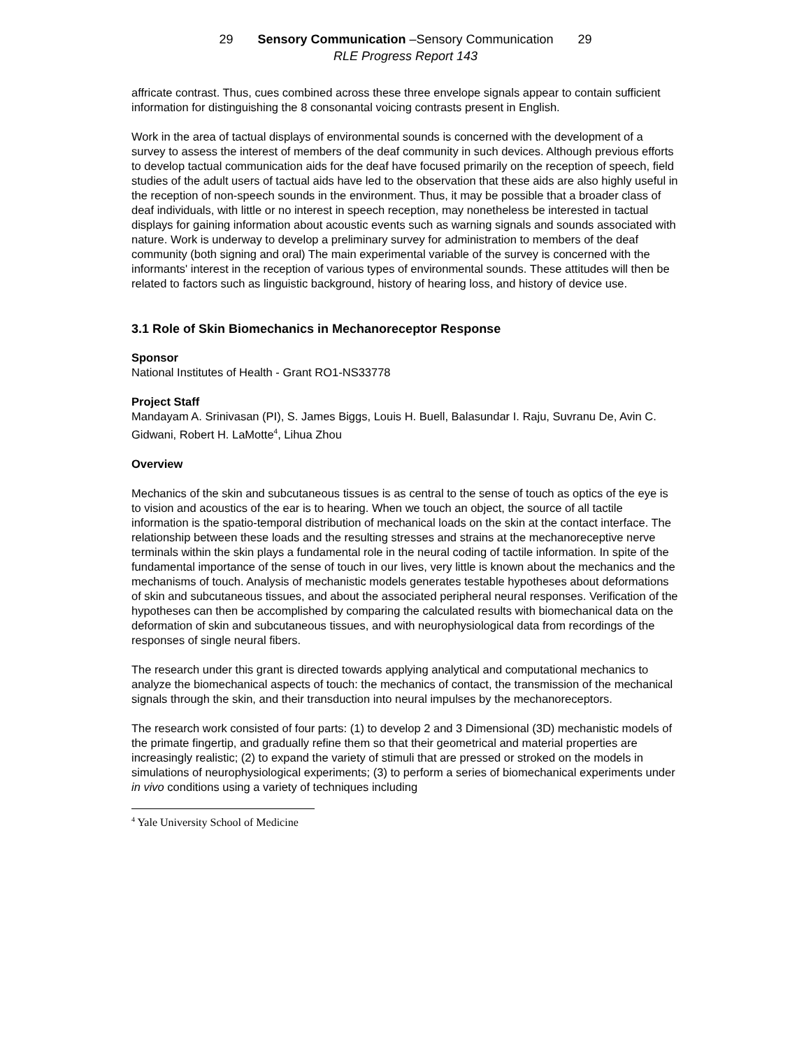29 Sensory Communication –Sensory Communication 29
RLE Progress Report 143
affricate contrast. Thus, cues combined across these three envelope signals appear to contain sufficient information for distinguishing the 8 consonantal voicing contrasts present in English.
Work in the area of tactual displays of environmental sounds is concerned with the development of a survey to assess the interest of members of the deaf community in such devices. Although previous efforts to develop tactual communication aids for the deaf have focused primarily on the reception of speech, field studies of the adult users of tactual aids have led to the observation that these aids are also highly useful in the reception of non-speech sounds in the environment. Thus, it may be possible that a broader class of deaf individuals, with little or no interest in speech reception, may nonetheless be interested in tactual displays for gaining information about acoustic events such as warning signals and sounds associated with nature. Work is underway to develop a preliminary survey for administration to members of the deaf community (both signing and oral) The main experimental variable of the survey is concerned with the informants' interest in the reception of various types of environmental sounds. These attitudes will then be related to factors such as linguistic background, history of hearing loss, and history of device use.
3.1 Role of Skin Biomechanics in Mechanoreceptor Response
Sponsor
National Institutes of Health - Grant RO1-NS33778
Project Staff
Mandayam A. Srinivasan (PI), S. James Biggs, Louis H. Buell, Balasundar I. Raju, Suvranu De, Avin C. Gidwani, Robert H. LaMotte<sup>4</sup>, Lihua Zhou
Overview
Mechanics of the skin and subcutaneous tissues is as central to the sense of touch as optics of the eye is to vision and acoustics of the ear is to hearing. When we touch an object, the source of all tactile information is the spatio-temporal distribution of mechanical loads on the skin at the contact interface. The relationship between these loads and the resulting stresses and strains at the mechanoreceptive nerve terminals within the skin plays a fundamental role in the neural coding of tactile information. In spite of the fundamental importance of the sense of touch in our lives, very little is known about the mechanics and the mechanisms of touch. Analysis of mechanistic models generates testable hypotheses about deformations of skin and subcutaneous tissues, and about the associated peripheral neural responses. Verification of the hypotheses can then be accomplished by comparing the calculated results with biomechanical data on the deformation of skin and subcutaneous tissues, and with neurophysiological data from recordings of the responses of single neural fibers.
The research under this grant is directed towards applying analytical and computational mechanics to analyze the biomechanical aspects of touch: the mechanics of contact, the transmission of the mechanical signals through the skin, and their transduction into neural impulses by the mechanoreceptors.
The research work consisted of four parts: (1) to develop 2 and 3 Dimensional (3D) mechanistic models of the primate fingertip, and gradually refine them so that their geometrical and material properties are increasingly realistic; (2) to expand the variety of stimuli that are pressed or stroked on the models in simulations of neurophysiological experiments; (3) to perform a series of biomechanical experiments under in vivo conditions using a variety of techniques including
<sup>4</sup> Yale University School of Medicine